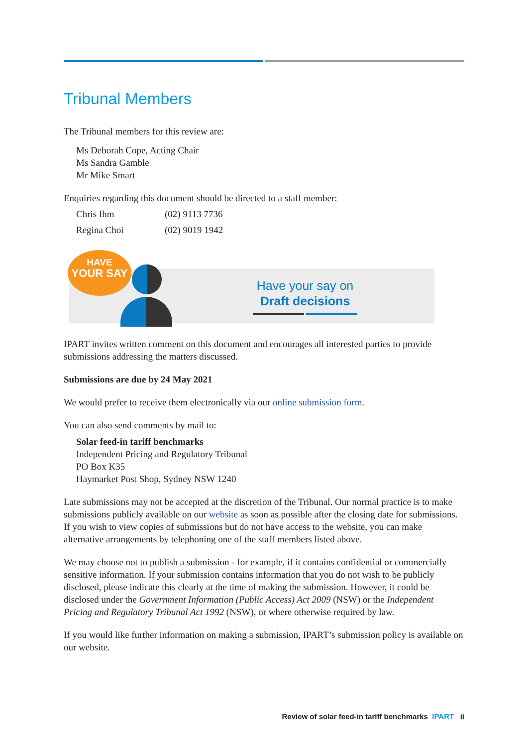Tribunal Members
The Tribunal members for this review are:
Ms Deborah Cope, Acting Chair
Ms Sandra Gamble
Mr Mike Smart
Enquiries regarding this document should be directed to a staff member:
Chris Ihm (02) 9113 7736
Regina Choi (02) 9019 1942
HAVE
YOUR SAY
Have your say on
Draft decisions
IPART invites written comment on this document and encourages all interested parties to provide submissions addressing the matters discussed.
Submissions are due by 24 May 2021
We would prefer to receive them electronically via our online submission form.
You can also send comments by mail to:
Solar feed-in tariff benchmarks
Independent Pricing and Regulatory Tribunal
PO Box K35
Haymarket Post Shop, Sydney NSW 1240
Late submissions may not be accepted at the discretion of the Tribunal. Our normal practice is to make submissions publicly available on our website as soon as possible after the closing date for submissions. If you wish to view copies of submissions but do not have access to the website, you can make alternative arrangements by telephoning one of the staff members listed above.
We may choose not to publish a submission - for example, if it contains confidential or commercially sensitive information. If your submission contains information that you do not wish to be publicly disclosed, please indicate this clearly at the time of making the submission. However, it could be disclosed under the Government Information (Public Access) Act 2009 (NSW) or the Independent Pricing and Regulatory Tribunal Act 1992 (NSW), or where otherwise required by law.
If you would like further information on making a submission, IPART’s submission policy is available on our website.
Review of solar feed-in tariff benchmarks IPART ii